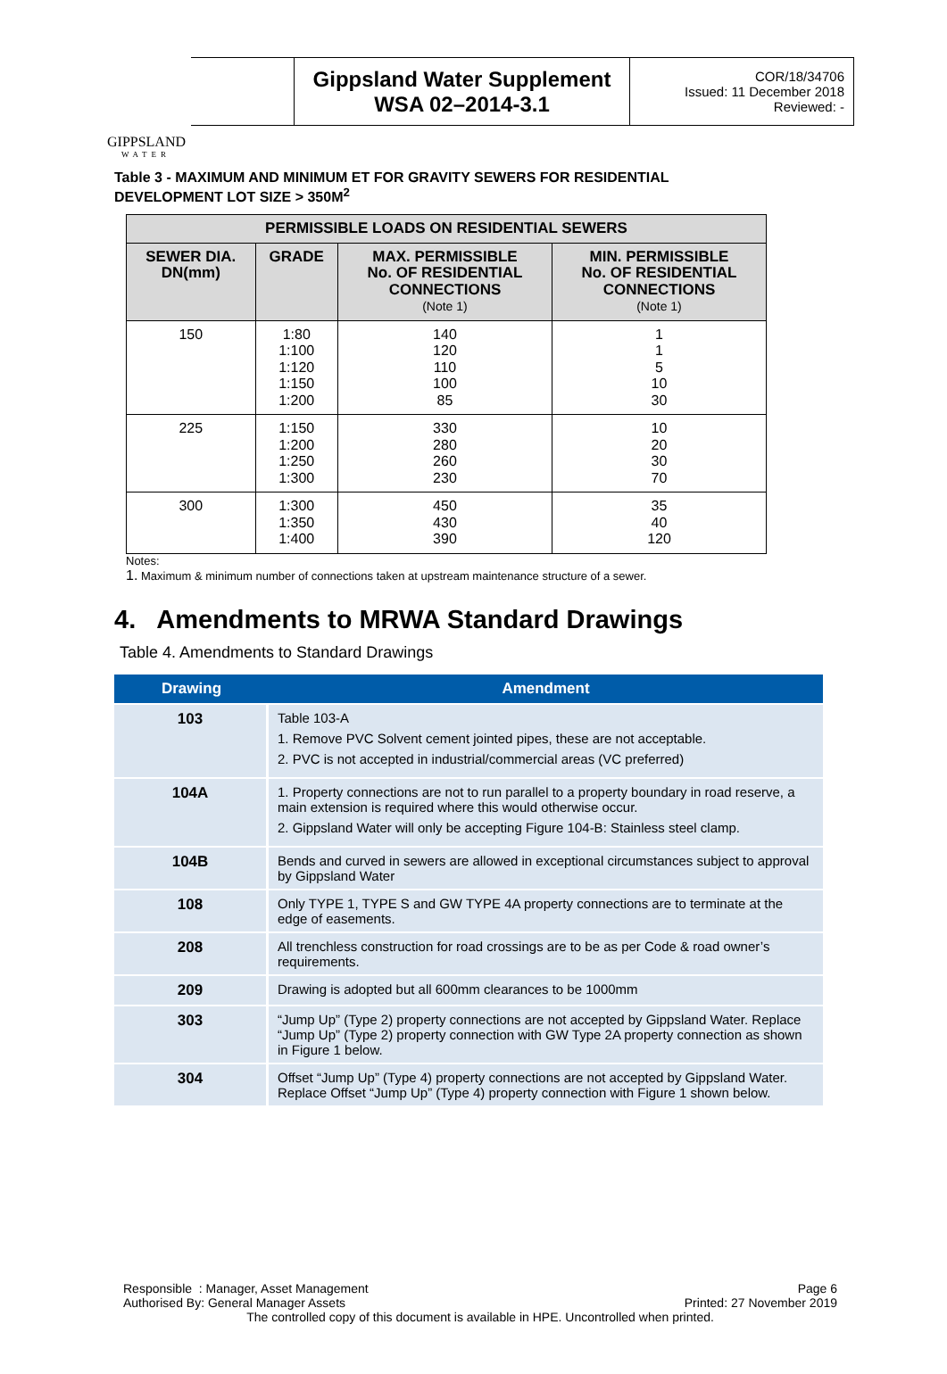GIPPSLAND
WATER
Gippsland Water Supplement
WSA 02–2014-3.1
COR/18/34706
Issued: 11 December 2018
Reviewed: -
Table 3 - MAXIMUM AND MINIMUM ET FOR GRAVITY SEWERS FOR RESIDENTIAL DEVELOPMENT LOT SIZE > 350M<sup>2</sup>
| PERMISSIBLE LOADS ON RESIDENTIAL SEWERS | | | |
| --- | --- | --- | --- |
| SEWER DIA. DN(mm) | GRADE | MAX. PERMISSIBLE No. OF RESIDENTIAL CONNECTIONS (Note 1) | MIN. PERMISSIBLE No. OF RESIDENTIAL CONNECTIONS (Note 1) |
| 150 | 1:80 1:100 1:120 1:150 1:200 | 140 120 110 100 85 | 1 1 5 10 30 |
| 225 | 1:150 1:200 1:250 1:300 | 330 280 260 230 | 10 20 30 70 |
| 300 | 1:300 1:350 1:400 | 450 430 390 | 35 40 120 |
Notes:
1. Maximum & minimum number of connections taken at upstream maintenance structure of a sewer.
4. Amendments to MRWA Standard Drawings
Table 4. Amendments to Standard Drawings
| Drawing | Amendment |
| --- | --- |
| 103 | Table 103-A 1. Remove PVC Solvent cement jointed pipes, these are not acceptable. 2. PVC is not accepted in industrial/commercial areas (VC preferred) |
| 104A | 1. Property connections are not to run parallel to a property boundary in road reserve, a main extension is required where this would otherwise occur. 2. Gippsland Water will only be accepting Figure 104-B: Stainless steel clamp. |
| 104B | Bends and curved in sewers are allowed in exceptional circumstances subject to approval by Gippsland Water |
| 108 | Only TYPE 1, TYPE S and GW TYPE 4A property connections are to terminate at the edge of easements. |
| 208 | All trenchless construction for road crossings are to be as per Code & road owner’s requirements. |
| 209 | Drawing is adopted but all 600mm clearances to be 1000mm |
| 303 | “Jump Up” (Type 2) property connections are not accepted by Gippsland Water. Replace “Jump Up” (Type 2) property connection with GW Type 2A property connection as shown in Figure 1 below. |
| 304 | Offset “Jump Up” (Type 4) property connections are not accepted by Gippsland Water. Replace Offset “Jump Up” (Type 4) property connection with Figure 1 shown below. |
Responsible : Manager, Asset Management Page 6
Authorised By: General Manager Assets Printed: 27 November 2019
The controlled copy of this document is available in HPE. Uncontrolled when printed.